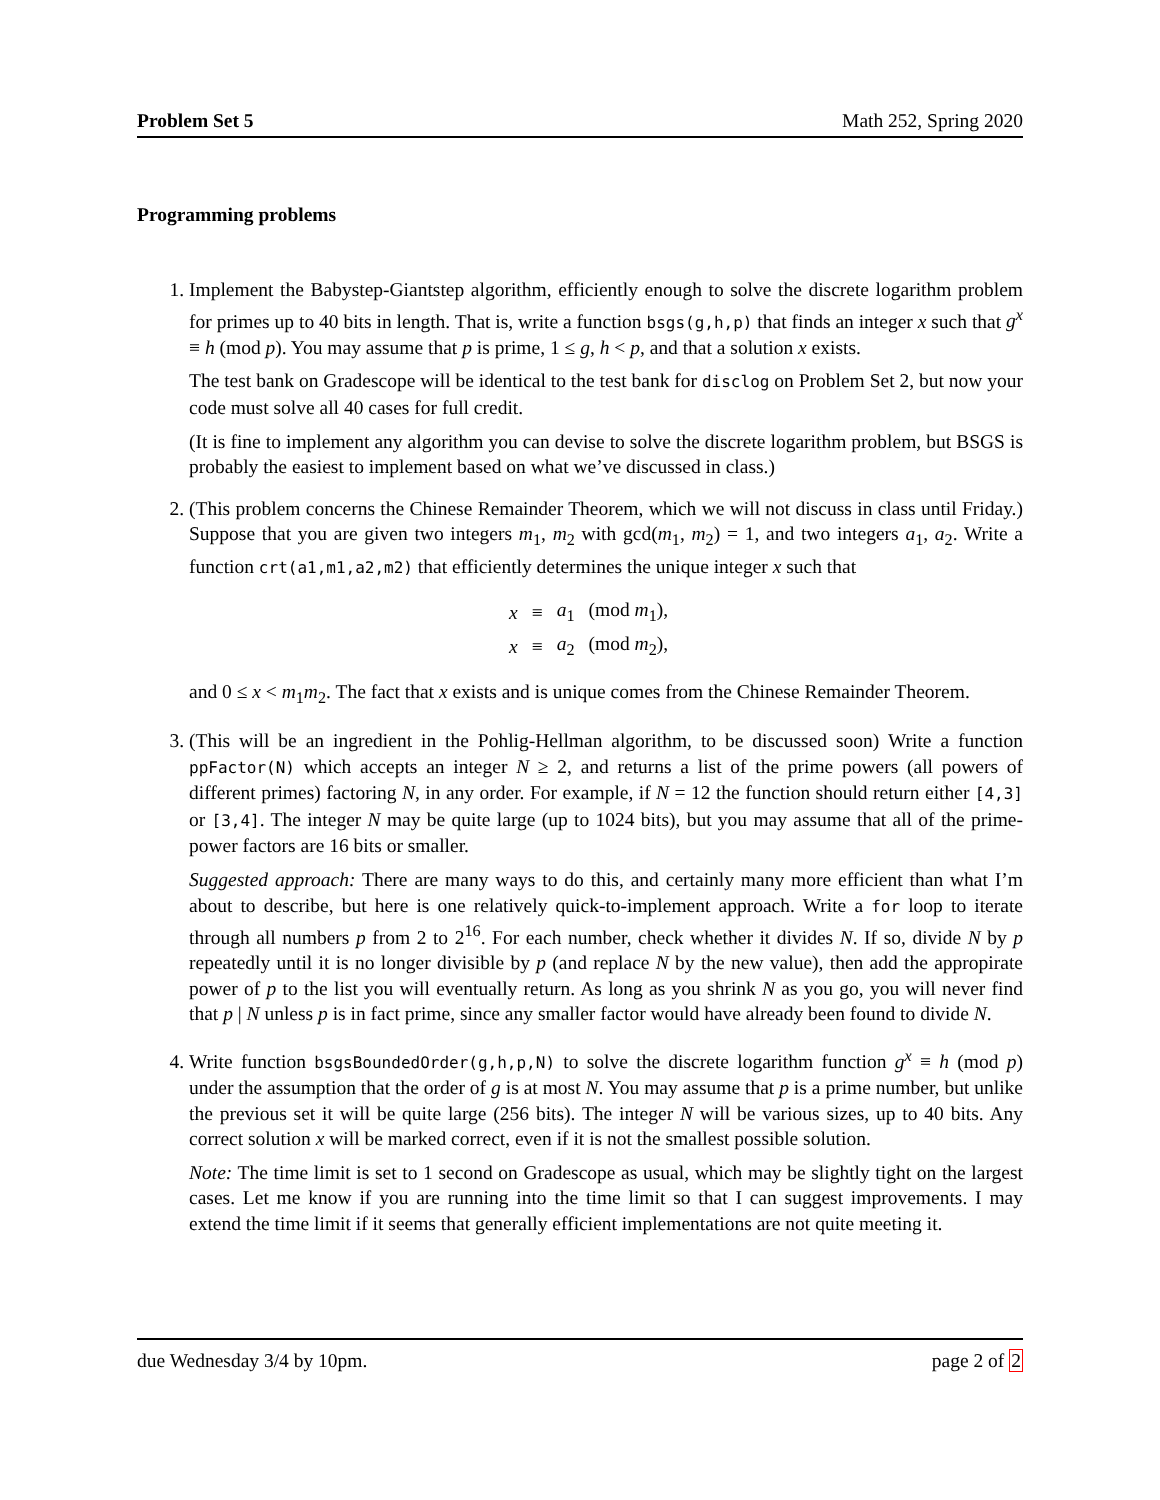Problem Set 5 Math 252, Spring 2020
Programming problems
1. Implement the Babystep-Giantstep algorithm, efficiently enough to solve the discrete logarithm problem for primes up to 40 bits in length. That is, write a function bsgs(g,h,p) that finds an integer x such that g<sup>x</sup> ≡ h (mod p). You may assume that p is prime, 1 ≤ g, h < p, and that a solution x exists.
The test bank on Gradescope will be identical to the test bank for disclog on Problem Set 2, but now your code must solve all 40 cases for full credit.
(It is fine to implement any algorithm you can devise to solve the discrete logarithm problem, but BSGS is probably the easiest to implement based on what we’ve discussed in class.)
2. (This problem concerns the Chinese Remainder Theorem, which we will not discuss in class until Friday.) Suppose that you are given two integers m<sub>1</sub>, m<sub>2</sub> with gcd(m<sub>1</sub>, m<sub>2</sub>) = 1, and two integers a<sub>1</sub>, a<sub>2</sub>. Write a function crt(a1,m1,a2,m2) that efficiently determines the unique integer x such that
| x | ≡ | a<sub>1</sub> | (mod m<sub>1</sub>), |
| x | ≡ | a<sub>2</sub> | (mod m<sub>2</sub>), |
and 0 ≤ x < m<sub>1</sub>m<sub>2</sub>. The fact that x exists and is unique comes from the Chinese Remainder Theorem.
3. (This will be an ingredient in the Pohlig-Hellman algorithm, to be discussed soon) Write a function ppFactor(N) which accepts an integer N ≥ 2, and returns a list of the prime powers (all powers of different primes) factoring N, in any order. For example, if N = 12 the function should return either [4,3] or [3,4]. The integer N may be quite large (up to 1024 bits), but you may assume that all of the prime-power factors are 16 bits or smaller.
Suggested approach: There are many ways to do this, and certainly many more efficient than what I’m about to describe, but here is one relatively quick-to-implement approach. Write a for loop to iterate through all numbers p from 2 to 2<sup>16</sup>. For each number, check whether it divides N. If so, divide N by p repeatedly until it is no longer divisible by p (and replace N by the new value), then add the appropirate power of p to the list you will eventually return. As long as you shrink N as you go, you will never find that p | N unless p is in fact prime, since any smaller factor would have already been found to divide N.
4. Write function bsgsBoundedOrder(g,h,p,N) to solve the discrete logarithm function g<sup>x</sup> ≡ h (mod p) under the assumption that the order of g is at most N. You may assume that p is a prime number, but unlike the previous set it will be quite large (256 bits). The integer N will be various sizes, up to 40 bits. Any correct solution x will be marked correct, even if it is not the smallest possible solution.
Note: The time limit is set to 1 second on Gradescope as usual, which may be slightly tight on the largest cases. Let me know if you are running into the time limit so that I can suggest improvements. I may extend the time limit if it seems that generally efficient implementations are not quite meeting it.
due Wednesday 3/4 by 10pm. page 2 of 2